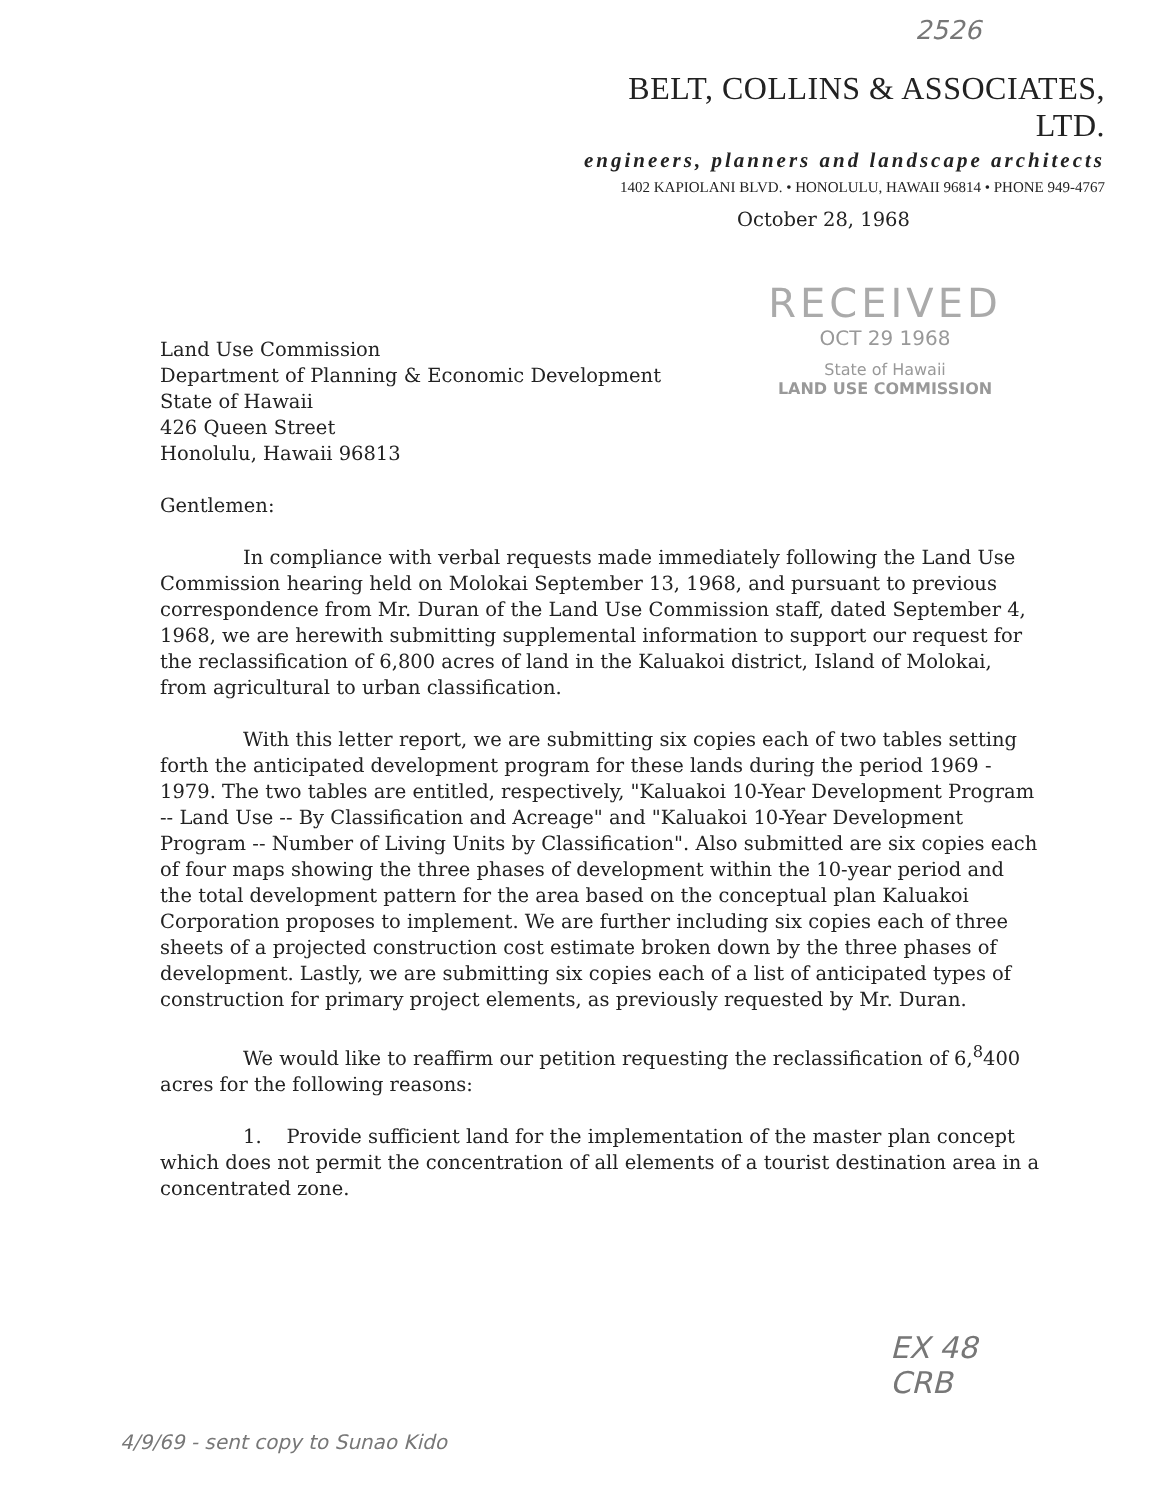2526
BELT, COLLINS & ASSOCIATES, LTD.
engineers, planners and landscape architects
1402 KAPIOLANI BLVD. • HONOLULU, HAWAII 96814 • PHONE 949-4767
October 28, 1968
RECEIVED
OCT 29 1968
State of Hawaii
LAND USE COMMISSION
Land Use Commission
Department of Planning & Economic Development
State of Hawaii
426 Queen Street
Honolulu, Hawaii 96813
Gentlemen:
In compliance with verbal requests made immediately following the Land Use Commission hearing held on Molokai September 13, 1968, and pursuant to previous correspondence from Mr. Duran of the Land Use Commission staff, dated September 4, 1968, we are herewith submitting supplemental information to support our request for the reclassification of 6,800 acres of land in the Kaluakoi district, Island of Molokai, from agricultural to urban classification.
With this letter report, we are submitting six copies each of two tables setting forth the anticipated development program for these lands during the period 1969 - 1979. The two tables are entitled, respectively, "Kaluakoi 10-Year Development Program -- Land Use -- By Classification and Acreage" and "Kaluakoi 10-Year Development Program -- Number of Living Units by Classification". Also submitted are six copies each of four maps showing the three phases of development within the 10-year period and the total development pattern for the area based on the conceptual plan Kaluakoi Corporation proposes to implement. We are further including six copies each of three sheets of a projected construction cost estimate broken down by the three phases of development. Lastly, we are submitting six copies each of a list of anticipated types of construction for primary project elements, as previously requested by Mr. Duran.
We would like to reaffirm our petition requesting the reclassification of 6,<sup>8</sup>400 acres for the following reasons:
1. Provide sufficient land for the implementation of the master plan concept which does not permit the concentration of all elements of a tourist destination area in a concentrated zone.
EX 48
CRB
4/9/69 - sent copy to Sunao Kido